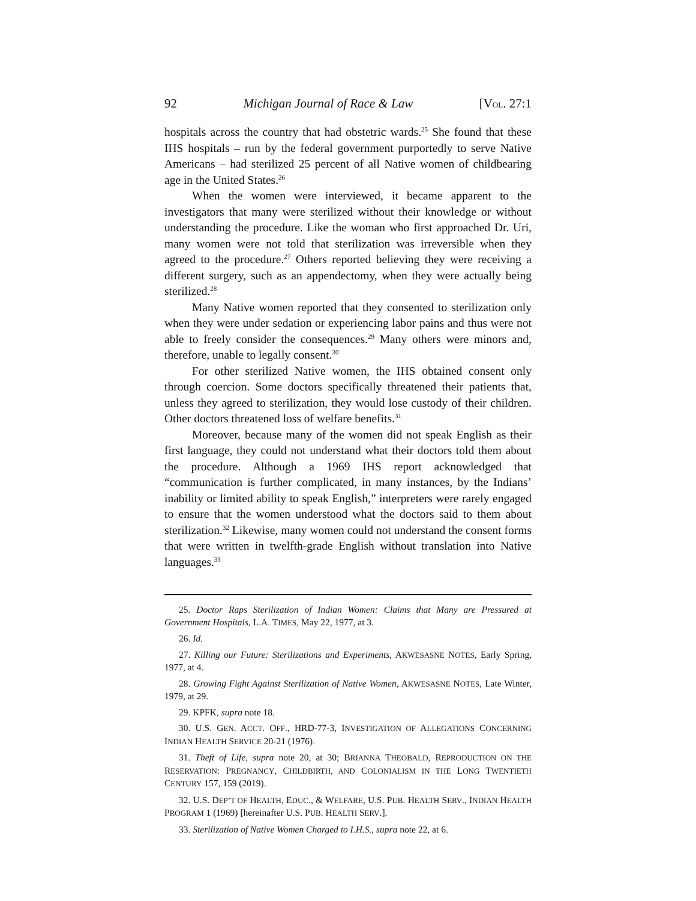92 Michigan Journal of Race & Law [VOL. 27:1
hospitals across the country that had obstetric wards.<sup>25</sup> She found that these IHS hospitals – run by the federal government purportedly to serve Native Americans – had sterilized 25 percent of all Native women of childbearing age in the United States.<sup>26</sup>
When the women were interviewed, it became apparent to the investigators that many were sterilized without their knowledge or without understanding the procedure. Like the woman who first approached Dr. Uri, many women were not told that sterilization was irreversible when they agreed to the procedure.<sup>27</sup> Others reported believing they were receiving a different surgery, such as an appendectomy, when they were actually being sterilized.<sup>28</sup>
Many Native women reported that they consented to sterilization only when they were under sedation or experiencing labor pains and thus were not able to freely consider the consequences.<sup>29</sup> Many others were minors and, therefore, unable to legally consent.<sup>30</sup>
For other sterilized Native women, the IHS obtained consent only through coercion. Some doctors specifically threatened their patients that, unless they agreed to sterilization, they would lose custody of their children. Other doctors threatened loss of welfare benefits.<sup>31</sup>
Moreover, because many of the women did not speak English as their first language, they could not understand what their doctors told them about the procedure. Although a 1969 IHS report acknowledged that “communication is further complicated, in many instances, by the Indians’ inability or limited ability to speak English,” interpreters were rarely engaged to ensure that the women understood what the doctors said to them about sterilization.<sup>32</sup> Likewise, many women could not understand the consent forms that were written in twelfth-grade English without translation into Native languages.<sup>33</sup>
25. Doctor Raps Sterilization of Indian Women: Claims that Many are Pressured at Government Hospitals, L.A. TIMES, May 22, 1977, at 3.
26. Id.
27. Killing our Future: Sterilizations and Experiments, AKWESASNE NOTES, Early Spring, 1977, at 4.
28. Growing Fight Against Sterilization of Native Women, AKWESASNE NOTES, Late Winter, 1979, at 29.
29. KPFK, supra note 18.
30. U.S. GEN. ACCT. OFF., HRD-77-3, INVESTIGATION OF ALLEGATIONS CONCERNING INDIAN HEALTH SERVICE 20-21 (1976).
31. Theft of Life, supra note 20, at 30; BRIANNA THEOBALD, REPRODUCTION ON THE RESERVATION: PREGNANCY, CHILDBIRTH, AND COLONIALISM IN THE LONG TWENTIETH CENTURY 157, 159 (2019).
32. U.S. DEP’T OF HEALTH, EDUC., & WELFARE, U.S. PUB. HEALTH SERV., INDIAN HEALTH PROGRAM 1 (1969) [hereinafter U.S. PUB. HEALTH SERV.].
33. Sterilization of Native Women Charged to I.H.S., supra note 22, at 6.